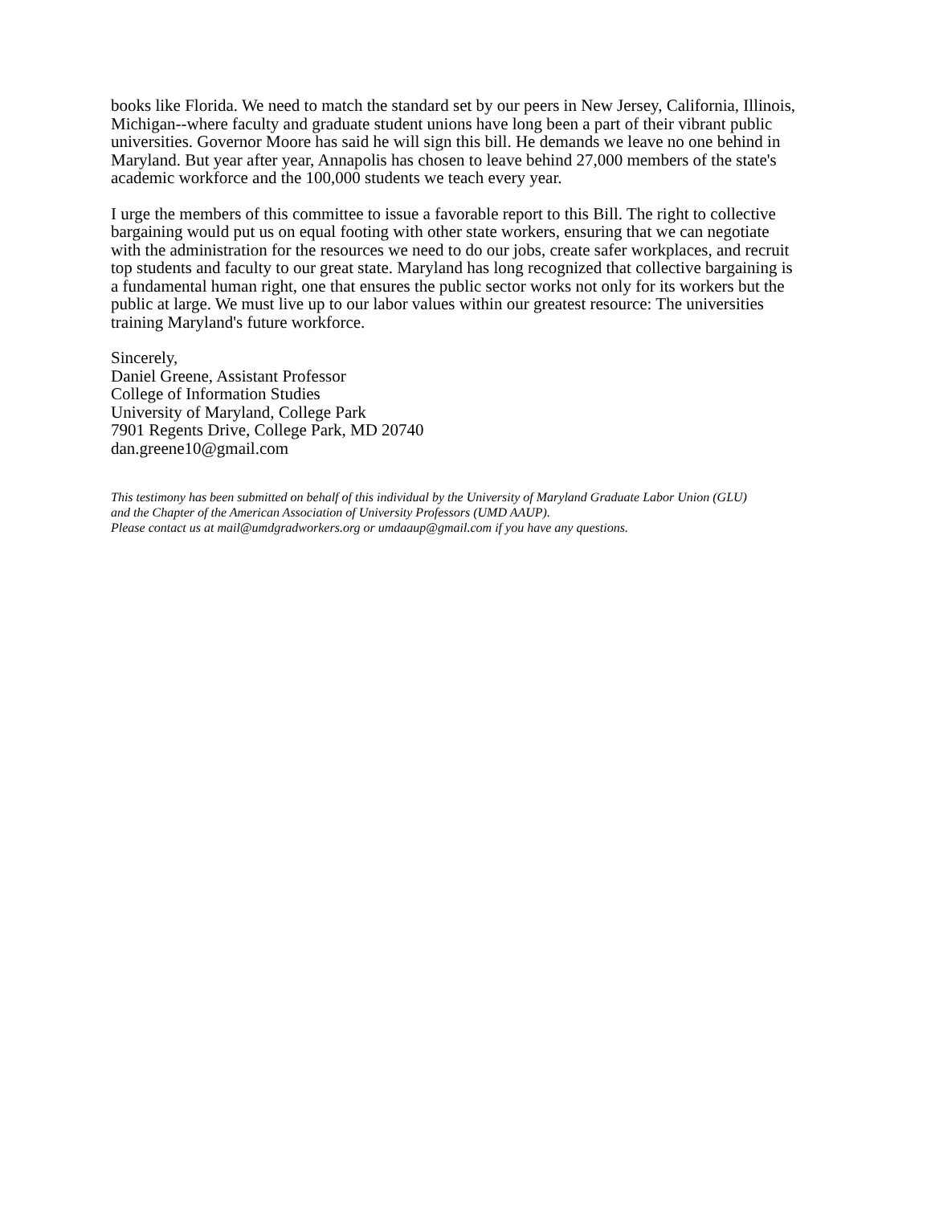books like Florida. We need to match the standard set by our peers in New Jersey, California, Illinois, Michigan--where faculty and graduate student unions have long been a part of their vibrant public universities. Governor Moore has said he will sign this bill. He demands we leave no one behind in Maryland. But year after year, Annapolis has chosen to leave behind 27,000 members of the state's academic workforce and the 100,000 students we teach every year.
I urge the members of this committee to issue a favorable report to this Bill. The right to collective bargaining would put us on equal footing with other state workers, ensuring that we can negotiate with the administration for the resources we need to do our jobs, create safer workplaces, and recruit top students and faculty to our great state. Maryland has long recognized that collective bargaining is a fundamental human right, one that ensures the public sector works not only for its workers but the public at large. We must live up to our labor values within our greatest resource: The universities training Maryland's future workforce.
Sincerely,
Daniel Greene, Assistant Professor
College of Information Studies
University of Maryland, College Park
7901 Regents Drive, College Park, MD 20740
dan.greene10@gmail.com
This testimony has been submitted on behalf of this individual by the University of Maryland Graduate Labor Union (GLU) and the Chapter of the American Association of University Professors (UMD AAUP).
Please contact us at mail@umdgradworkers.org or umdaaup@gmail.com if you have any questions.